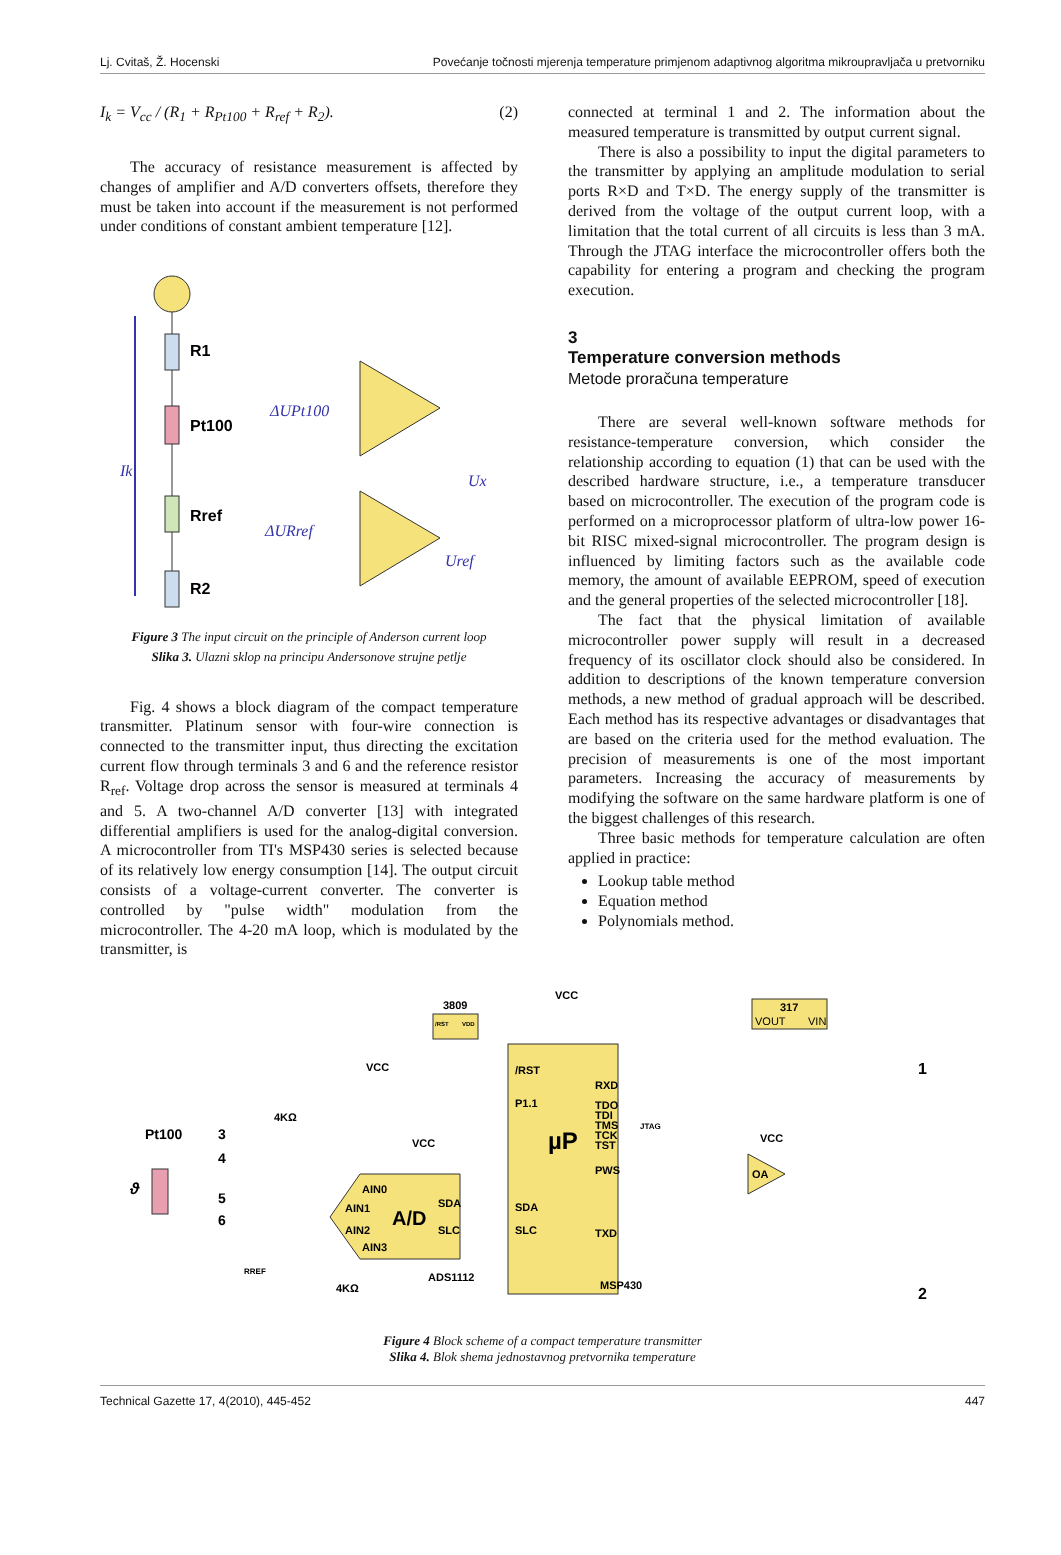Lj. Cvitaš, Ž. Hocenski Povećanje točnosti mjerenja temperature primjenom adaptivnog algoritma mikroupravljača u pretvorniku
I<sub>k</sub> = V<sub>cc</sub> / (R<sub>1</sub> + R<sub>Pt100</sub> + R<sub>ref</sub> + R<sub>2</sub>). (2)
The accuracy of resistance measurement is affected by changes of amplifier and A/D converters offsets, therefore they must be taken into account if the measurement is not performed under conditions of constant ambient temperature [12].
R1
Pt100
Rref
R2
Ik
ΔUPt100
ΔURref
Ux
Uref
Figure 3 The input circuit on the principle of Anderson current loop
Slika 3. Ulazni sklop na principu Andersonove strujne petlje
Fig. 4 shows a block diagram of the compact temperature transmitter. Platinum sensor with four-wire connection is connected to the transmitter input, thus directing the excitation current flow through terminals 3 and 6 and the reference resistor R<sub>ref</sub>. Voltage drop across the sensor is measured at terminals 4 and 5. A two-channel A/D converter [13] with integrated differential amplifiers is used for the analog-digital conversion. A microcontroller from TI's MSP430 series is selected because of its relatively low energy consumption [14]. The output circuit consists of a voltage-current converter. The converter is controlled by "pulse width" modulation from the microcontroller. The 4-20 mA loop, which is modulated by the transmitter, is
connected at terminal 1 and 2. The information about the measured temperature is transmitted by output current signal.
There is also a possibility to input the digital parameters to the transmitter by applying an amplitude modulation to serial ports R×D and T×D. The energy supply of the transmitter is derived from the voltage of the output current loop, with a limitation that the total current of all circuits is less than 3 mA. Through the JTAG interface the microcontroller offers both the capability for entering a program and checking the program execution.
3
Temperature conversion methods
Metode proračuna temperature
There are several well-known software methods for resistance-temperature conversion, which consider the relationship according to equation (1) that can be used with the described hardware structure, i.e., a temperature transducer based on microcontroller. The execution of the program code is performed on a microprocessor platform of ultra-low power 16-bit RISC mixed-signal microcontroller. The program design is influenced by limiting factors such as the available code memory, the amount of available EEPROM, speed of execution and the general properties of the selected microcontroller [18].
The fact that the physical limitation of available microcontroller power supply will result in a decreased frequency of its oscillator clock should also be considered. In addition to descriptions of the known temperature conversion methods, a new method of gradual approach will be described. Each method has its respective advantages or disadvantages that are based on the criteria used for the method evaluation. The precision of measurements is one of the most important parameters. Increasing the accuracy of measurements by modifying the software on the same hardware platform is one of the biggest challenges of this research.
Three basic methods for temperature calculation are often applied in practice:
Lookup table method
Equation method
Polynomials method.
µP
/RST
P1.1
SDA
SLC
RXD
PWS
TXD
TDO
TDI
TMS
TCK
TST
MSP430
A/D
AIN0
AIN1
AIN2
AIN3
SDA
SLC
ADS1112
3809
/RST
VDD
317
VOUT
VIN
VCC
VCC
VCC
VCC
4KΩ
4KΩ
RREF
Pt100
3
4
5
6
ϑ
OA
1
2
JTAG
Figure 4 Block scheme of a compact temperature transmitter
Slika 4. Blok shema jednostavnog pretvornika temperature
Technical Gazette 17, 4(2010), 445-452 447